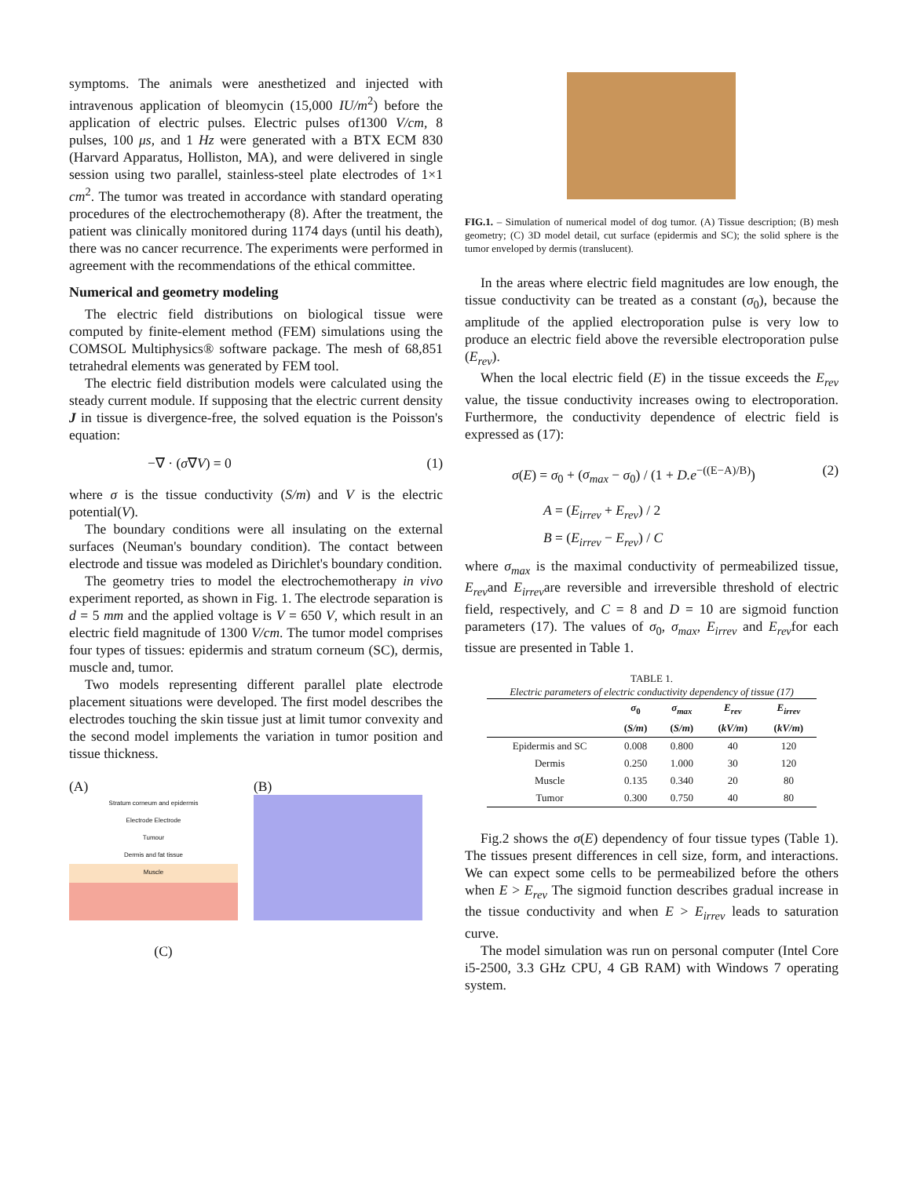symptoms. The animals were anesthetized and injected with intravenous application of bleomycin (15,000 IU/m<sup>2</sup>) before the application of electric pulses. Electric pulses of1300 V/cm, 8 pulses, 100 μs, and 1 Hz were generated with a BTX ECM 830 (Harvard Apparatus, Holliston, MA), and were delivered in single session using two parallel, stainless-steel plate electrodes of 1×1 cm<sup>2</sup>. The tumor was treated in accordance with standard operating procedures of the electrochemotherapy (8). After the treatment, the patient was clinically monitored during 1174 days (until his death), there was no cancer recurrence. The experiments were performed in agreement with the recommendations of the ethical committee.
Numerical and geometry modeling
The electric field distributions on biological tissue were computed by finite-element method (FEM) simulations using the COMSOL Multiphysics® software package. The mesh of 68,851 tetrahedral elements was generated by FEM tool.
The electric field distribution models were calculated using the steady current module. If supposing that the electric current density J in tissue is divergence-free, the solved equation is the Poisson's equation:
−∇ · (σ∇V) = 0 (1)
where σ is the tissue conductivity (S/m) and V is the electric potential(V).
The boundary conditions were all insulating on the external surfaces (Neuman's boundary condition). The contact between electrode and tissue was modeled as Dirichlet's boundary condition.
The geometry tries to model the electrochemotherapy in vivo experiment reported, as shown in Fig. 1. The electrode separation is d = 5 mm and the applied voltage is V = 650 V, which result in an electric field magnitude of 1300 V/cm. The tumor model comprises four types of tissues: epidermis and stratum corneum (SC), dermis, muscle and, tumor.
Two models representing different parallel plate electrode placement situations were developed. The first model describes the electrodes touching the skin tissue just at limit tumor convexity and the second model implements the variation in tumor position and tissue thickness.
(A)
Stratum corneum and epidermis
Electrode Electrode
Tumour
Dermis and fat tissue
Muscle
(B)
(C)
FIG.1. – Simulation of numerical model of dog tumor. (A) Tissue description; (B) mesh geometry; (C) 3D model detail, cut surface (epidermis and SC); the solid sphere is the tumor enveloped by dermis (translucent).
In the areas where electric field magnitudes are low enough, the tissue conductivity can be treated as a constant (σ<sub>0</sub>), because the amplitude of the applied electroporation pulse is very low to produce an electric field above the reversible electroporation pulse (E<sub>rev</sub>).
When the local electric field (E) in the tissue exceeds the E<sub>rev</sub> value, the tissue conductivity increases owing to electroporation. Furthermore, the conductivity dependence of electric field is expressed as (17):
σ(E) = σ<sub>0</sub> + (σ<sub>max</sub> − σ<sub>0</sub>) / (1 + D.e<sup>−((E−A)/B)</sup>) (2)
A = (E<sub>irrev</sub> + E<sub>rev</sub>) / 2
B = (E<sub>irrev</sub> − E<sub>rev</sub>) / C
where σ<sub>max</sub> is the maximal conductivity of permeabilized tissue, E<sub>rev</sub>and E<sub>irrev</sub>are reversible and irreversible threshold of electric field, respectively, and C = 8 and D = 10 are sigmoid function parameters (17). The values of σ<sub>0</sub>, σ<sub>max</sub>, E<sub>irrev</sub> and E<sub>rev</sub>for each tissue are presented in Table 1.
TABLE 1.
Electric parameters of electric conductivity dependency of tissue (17)
| | σ<sub>0</sub> ( S/m ) | σ<sub>max</sub> ( S/m ) | E<sub>rev</sub> ( kV/m ) | E<sub>irrev</sub> ( kV/m ) |
| --- | --- | --- | --- | --- |
| Epidermis and SC | 0.008 | 0.800 | 40 | 120 |
| Dermis | 0.250 | 1.000 | 30 | 120 |
| Muscle | 0.135 | 0.340 | 20 | 80 |
| Tumor | 0.300 | 0.750 | 40 | 80 |
Fig.2 shows the σ(E) dependency of four tissue types (Table 1). The tissues present differences in cell size, form, and interactions. We can expect some cells to be permeabilized before the others when E > E<sub>rev</sub> The sigmoid function describes gradual increase in the tissue conductivity and when E > E<sub>irrev</sub> leads to saturation curve.
The model simulation was run on personal computer (Intel Core i5-2500, 3.3 GHz CPU, 4 GB RAM) with Windows 7 operating system.